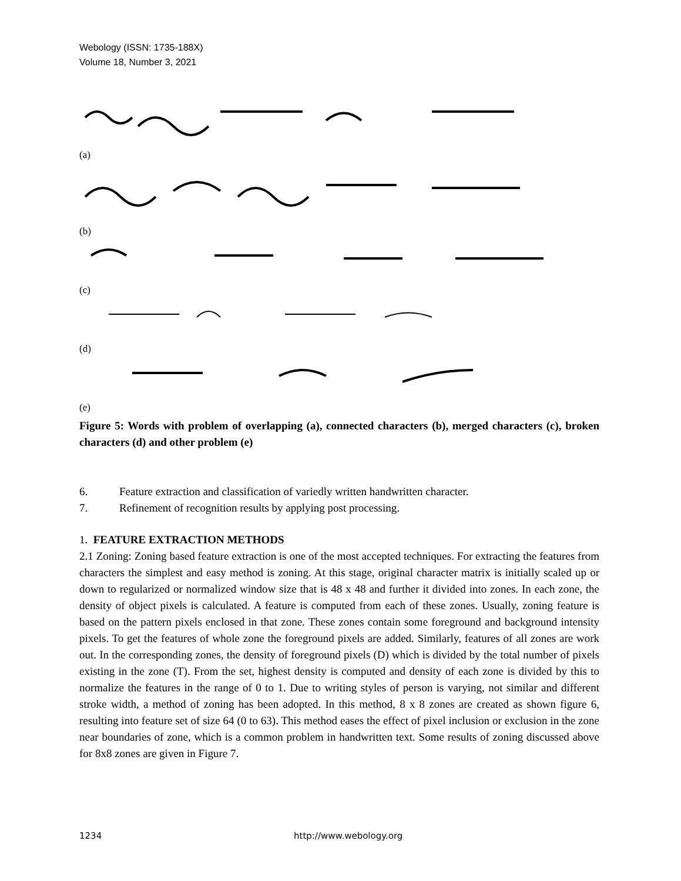Webology (ISSN: 1735-188X)
Volume 18, Number 3, 2021
(a)
(b)
(c)
(d)
(e)
Figure 5: Words with problem of overlapping (a), connected characters (b), merged characters (c), broken characters (d) and other problem (e)
6. Feature extraction and classification of variedly written handwritten character.
7. Refinement of recognition results by applying post processing.
1. FEATURE EXTRACTION METHODS
2.1 Zoning: Zoning based feature extraction is one of the most accepted techniques. For extracting the features from characters the simplest and easy method is zoning. At this stage, original character matrix is initially scaled up or down to regularized or normalized window size that is 48 x 48 and further it divided into zones. In each zone, the density of object pixels is calculated. A feature is computed from each of these zones. Usually, zoning feature is based on the pattern pixels enclosed in that zone. These zones contain some foreground and background intensity pixels. To get the features of whole zone the foreground pixels are added. Similarly, features of all zones are work out. In the corresponding zones, the density of foreground pixels (D) which is divided by the total number of pixels existing in the zone (T). From the set, highest density is computed and density of each zone is divided by this to normalize the features in the range of 0 to 1. Due to writing styles of person is varying, not similar and different stroke width, a method of zoning has been adopted. In this method, 8 x 8 zones are created as shown figure 6, resulting into feature set of size 64 (0 to 63). This method eases the effect of pixel inclusion or exclusion in the zone near boundaries of zone, which is a common problem in handwritten text. Some results of zoning discussed above for 8x8 zones are given in Figure 7.
1234 http://www.webology.org